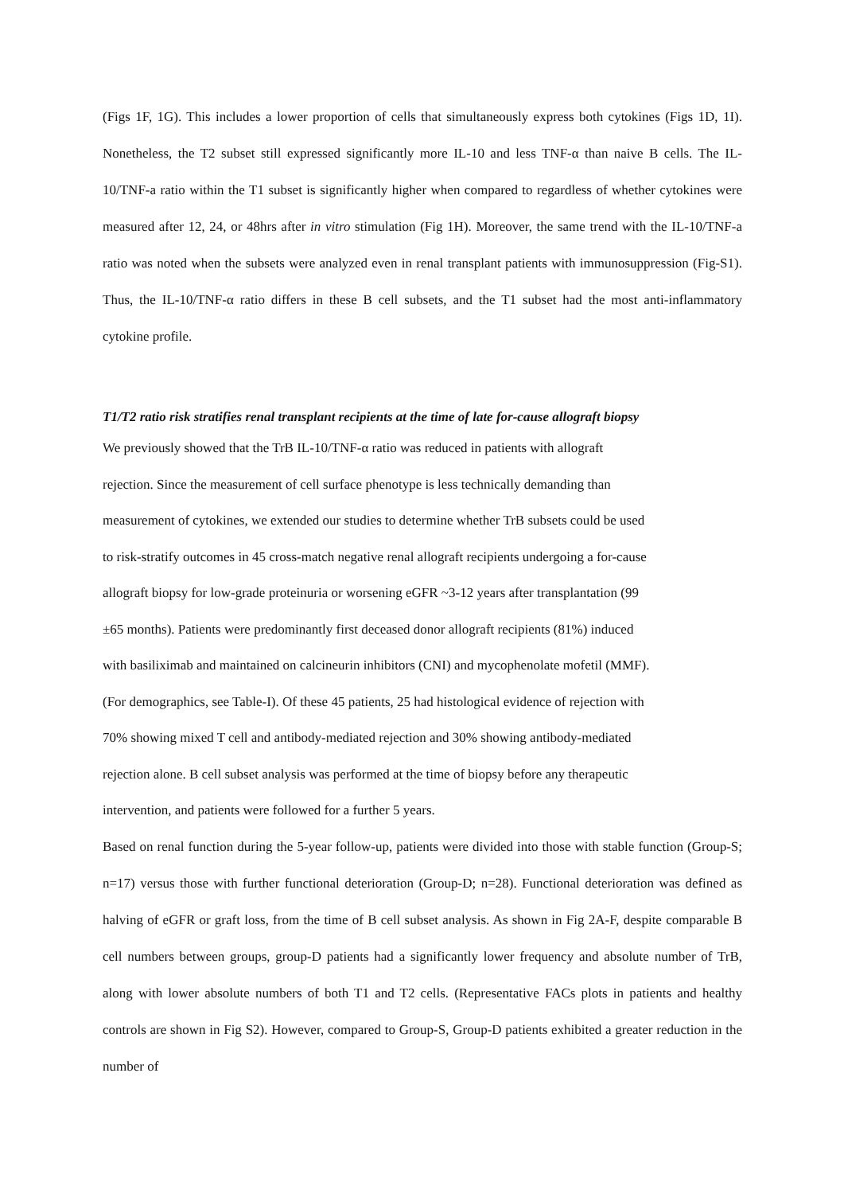(Figs 1F, 1G). This includes a lower proportion of cells that simultaneously express both cytokines (Figs 1D, 1I). Nonetheless, the T2 subset still expressed significantly more IL-10 and less TNF-α than naive B cells. The IL-10/TNF-a ratio within the T1 subset is significantly higher when compared to regardless of whether cytokines were measured after 12, 24, or 48hrs after in vitro stimulation (Fig 1H). Moreover, the same trend with the IL-10/TNF-a ratio was noted when the subsets were analyzed even in renal transplant patients with immunosuppression (Fig-S1). Thus, the IL-10/TNF-α ratio differs in these B cell subsets, and the T1 subset had the most anti-inflammatory cytokine profile.
T1/T2 ratio risk stratifies renal transplant recipients at the time of late for-cause allograft biopsy
We previously showed that the TrB IL-10/TNF-α ratio was reduced in patients with allograft
rejection. Since the measurement of cell surface phenotype is less technically demanding than
measurement of cytokines, we extended our studies to determine whether TrB subsets could be used
to risk-stratify outcomes in 45 cross-match negative renal allograft recipients undergoing a for-cause
allograft biopsy for low-grade proteinuria or worsening eGFR ~3-12 years after transplantation (99
±65 months). Patients were predominantly first deceased donor allograft recipients (81%) induced
with basiliximab and maintained on calcineurin inhibitors (CNI) and mycophenolate mofetil (MMF).
(For demographics, see Table-I). Of these 45 patients, 25 had histological evidence of rejection with
70% showing mixed T cell and antibody-mediated rejection and 30% showing antibody-mediated
rejection alone. B cell subset analysis was performed at the time of biopsy before any therapeutic
intervention, and patients were followed for a further 5 years.
Based on renal function during the 5-year follow-up, patients were divided into those with stable function (Group-S; n=17) versus those with further functional deterioration (Group-D; n=28). Functional deterioration was defined as halving of eGFR or graft loss, from the time of B cell subset analysis. As shown in Fig 2A-F, despite comparable B cell numbers between groups, group-D patients had a significantly lower frequency and absolute number of TrB, along with lower absolute numbers of both T1 and T2 cells. (Representative FACs plots in patients and healthy controls are shown in Fig S2). However, compared to Group-S, Group-D patients exhibited a greater reduction in the number of